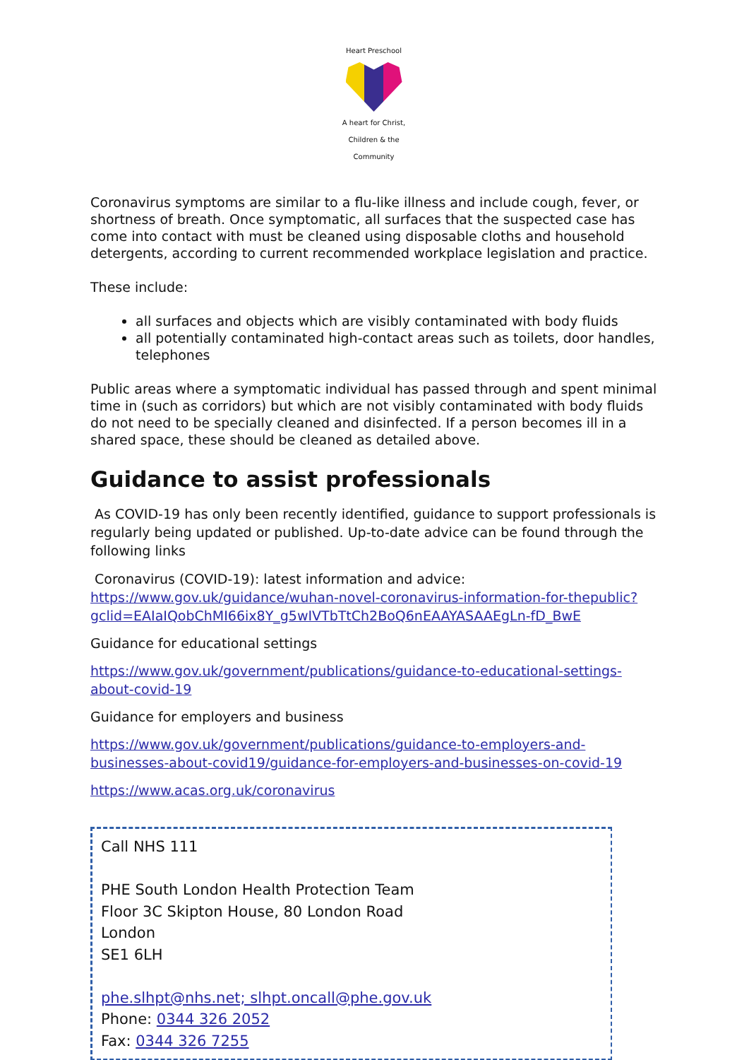Heart Preschool
A heart for Christ, Children & the Community
Coronavirus symptoms are similar to a flu-like illness and include cough, fever, or shortness of breath. Once symptomatic, all surfaces that the suspected case has come into contact with must be cleaned using disposable cloths and household detergents, according to current recommended workplace legislation and practice.
These include:
all surfaces and objects which are visibly contaminated with body fluids
all potentially contaminated high-contact areas such as toilets, door handles, telephones
Public areas where a symptomatic individual has passed through and spent minimal time in (such as corridors) but which are not visibly contaminated with body fluids do not need to be specially cleaned and disinfected. If a person becomes ill in a shared space, these should be cleaned as detailed above.
Guidance to assist professionals
As COVID-19 has only been recently identified, guidance to support professionals is regularly being updated or published. Up-to-date advice can be found through the following links
Coronavirus (COVID-19): latest information and advice:
https://www.gov.uk/guidance/wuhan-novel-coronavirus-information-for-thepublic?gclid=EAIaIQobChMI66ix8Y_g5wIVTbTtCh2BoQ6nEAAYASAAEgLn-fD_BwE
Guidance for educational settings
https://www.gov.uk/government/publications/guidance-to-educational-settings-about-covid-19
Guidance for employers and business
https://www.gov.uk/government/publications/guidance-to-employers-and-businesses-about-covid19/guidance-for-employers-and-businesses-on-covid-19
https://www.acas.org.uk/coronavirus
Call NHS 111
PHE South London Health Protection Team
Floor 3C Skipton House, 80 London Road
London
SE1 6LH
phe.slhpt@nhs.net; slhpt.oncall@phe.gov.uk
Phone: 0344 326 2052
Fax: 0344 326 7255